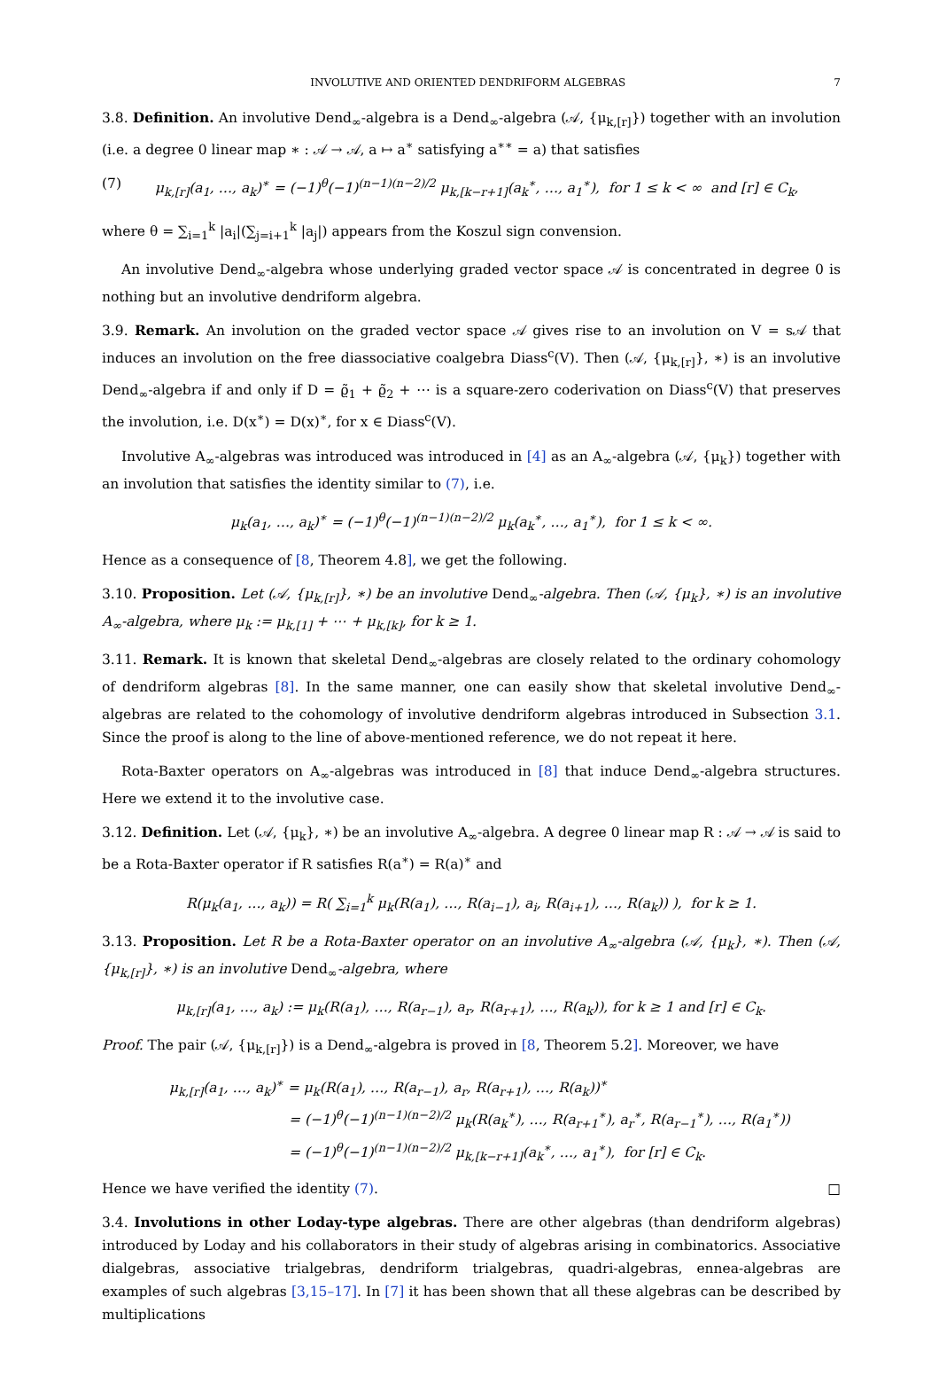INVOLUTIVE AND ORIENTED DENDRIFORM ALGEBRAS 7
3.8. Definition. An involutive Dend<sub>∞</sub>-algebra is a Dend<sub>∞</sub>-algebra (𝒜, {μ<sub>k,[r]</sub>}) together with an involution (i.e. a degree 0 linear map ∗ : 𝒜 → 𝒜, a ↦ a<sup>∗</sup> satisfying a<sup>∗∗</sup> = a) that satisfies
(7) μ<sub>k,[r]</sub>(a<sub>1</sub>, …, a<sub>k</sub>)<sup>∗</sup> = (−1)<sup>θ</sup>(−1)<sup>(n−1)(n−2)/2</sup> μ<sub>k,[k−r+1]</sub>(a<sub>k</sub><sup>∗</sup>, …, a<sub>1</sub><sup>∗</sup>), for 1 ≤ k < ∞ and [r] ∈ C<sub>k</sub>,
where θ = ∑<sub>i=1</sub><sup>k</sup> |a<sub>i</sub>|(∑<sub>j=i+1</sub><sup>k</sup> |a<sub>j</sub>|) appears from the Koszul sign convension.
An involutive Dend<sub>∞</sub>-algebra whose underlying graded vector space 𝒜 is concentrated in degree 0 is nothing but an involutive dendriform algebra.
3.9. Remark. An involution on the graded vector space 𝒜 gives rise to an involution on V = s𝒜 that induces an involution on the free diassociative coalgebra Diass<sup>c</sup>(V). Then (𝒜, {μ<sub>k,[r]</sub>}, ∗) is an involutive Dend<sub>∞</sub>-algebra if and only if D = ϱ̃<sub>1</sub> + ϱ̃<sub>2</sub> + ⋯ is a square-zero coderivation on Diass<sup>c</sup>(V) that preserves the involution, i.e. D(x<sup>∗</sup>) = D(x)<sup>∗</sup>, for x ∈ Diass<sup>c</sup>(V).
Involutive A<sub>∞</sub>-algebras was introduced was introduced in [4] as an A<sub>∞</sub>-algebra (𝒜, {μ<sub>k</sub>}) together with an involution that satisfies the identity similar to (7), i.e.
μ<sub>k</sub>(a<sub>1</sub>, …, a<sub>k</sub>)<sup>∗</sup> = (−1)<sup>θ</sup>(−1)<sup>(n−1)(n−2)/2</sup> μ<sub>k</sub>(a<sub>k</sub><sup>∗</sup>, …, a<sub>1</sub><sup>∗</sup>), for 1 ≤ k < ∞.
Hence as a consequence of [8, Theorem 4.8], we get the following.
3.10. Proposition. Let (𝒜, {μ<sub>k,[r]</sub>}, ∗) be an involutive Dend<sub>∞</sub>-algebra. Then (𝒜, {μ<sub>k</sub>}, ∗) is an involutive A<sub>∞</sub>-algebra, where μ<sub>k</sub> := μ<sub>k,[1]</sub> + ⋯ + μ<sub>k,[k]</sub>, for k ≥ 1.
3.11. Remark. It is known that skeletal Dend<sub>∞</sub>-algebras are closely related to the ordinary cohomology of dendriform algebras [8]. In the same manner, one can easily show that skeletal involutive Dend<sub>∞</sub>-algebras are related to the cohomology of involutive dendriform algebras introduced in Subsection 3.1. Since the proof is along to the line of above-mentioned reference, we do not repeat it here.
Rota-Baxter operators on A<sub>∞</sub>-algebras was introduced in [8] that induce Dend<sub>∞</sub>-algebra structures. Here we extend it to the involutive case.
3.12. Definition. Let (𝒜, {μ<sub>k</sub>}, ∗) be an involutive A<sub>∞</sub>-algebra. A degree 0 linear map R : 𝒜 → 𝒜 is said to be a Rota-Baxter operator if R satisfies R(a<sup>∗</sup>) = R(a)<sup>∗</sup> and
R(μ<sub>k</sub>(a<sub>1</sub>, …, a<sub>k</sub>)) = R( ∑<sub>i=1</sub><sup>k</sup> μ<sub>k</sub>(R(a<sub>1</sub>), …, R(a<sub>i−1</sub>), a<sub>i</sub>, R(a<sub>i+1</sub>), …, R(a<sub>k</sub>)) ), for k ≥ 1.
3.13. Proposition. Let R be a Rota-Baxter operator on an involutive A<sub>∞</sub>-algebra (𝒜, {μ<sub>k</sub>}, ∗). Then (𝒜, {μ<sub>k,[r]</sub>}, ∗) is an involutive Dend<sub>∞</sub>-algebra, where
μ<sub>k,[r]</sub>(a<sub>1</sub>, …, a<sub>k</sub>) := μ<sub>k</sub>(R(a<sub>1</sub>), …, R(a<sub>r−1</sub>), a<sub>r</sub>, R(a<sub>r+1</sub>), …, R(a<sub>k</sub>)), for k ≥ 1 and [r] ∈ C<sub>k</sub>.
Proof. The pair (𝒜, {μ<sub>k,[r]</sub>}) is a Dend<sub>∞</sub>-algebra is proved in [8, Theorem 5.2]. Moreover, we have
μ<sub>k,[r]</sub>(a<sub>1</sub>, …, a<sub>k</sub>)<sup>∗</sup> = μ<sub>k</sub>(R(a<sub>1</sub>), …, R(a<sub>r−1</sub>), a<sub>r</sub>, R(a<sub>r+1</sub>), …, R(a<sub>k</sub>))<sup>∗</sup>
= (−1)<sup>θ</sup>(−1)<sup>(n−1)(n−2)/2</sup> μ<sub>k</sub>(R(a<sub>k</sub><sup>∗</sup>), …, R(a<sub>r+1</sub><sup>∗</sup>), a<sub>r</sub><sup>∗</sup>, R(a<sub>r−1</sub><sup>∗</sup>), …, R(a<sub>1</sub><sup>∗</sup>))
= (−1)<sup>θ</sup>(−1)<sup>(n−1)(n−2)/2</sup> μ<sub>k,[k−r+1]</sub>(a<sub>k</sub><sup>∗</sup>, …, a<sub>1</sub><sup>∗</sup>), for [r] ∈ C<sub>k</sub>.
Hence we have verified the identity (7). □
3.4. Involutions in other Loday-type algebras. There are other algebras (than dendriform algebras) introduced by Loday and his collaborators in their study of algebras arising in combinatorics. Associative dialgebras, associative trialgebras, dendriform trialgebras, quadri-algebras, ennea-algebras are examples of such algebras [3,15–17]. In [7] it has been shown that all these algebras can be described by multiplications